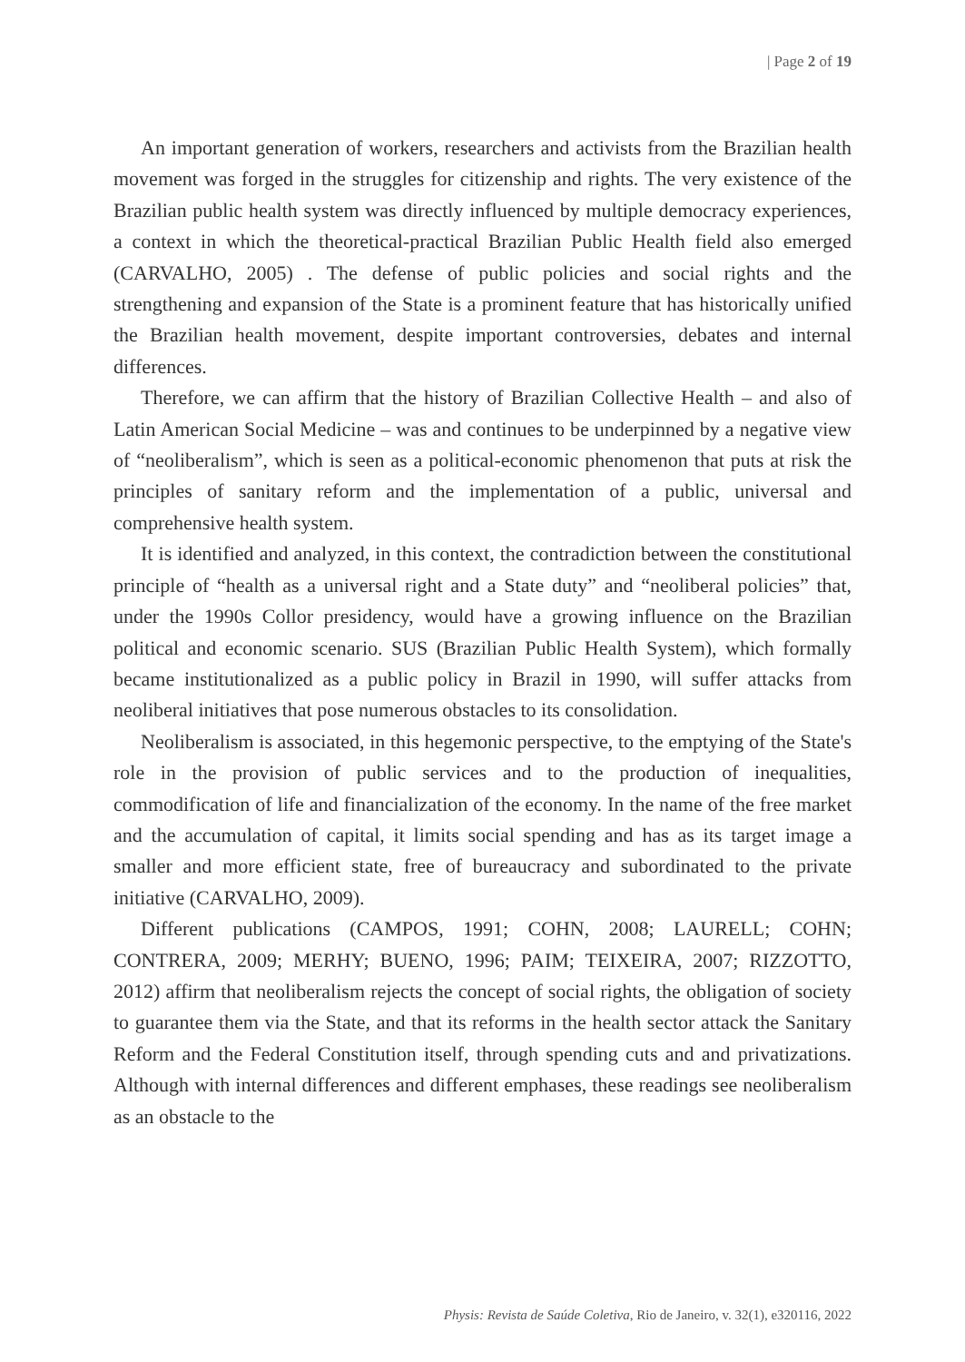| Page 2 of 19
An important generation of workers, researchers and activists from the Brazilian health movement was forged in the struggles for citizenship and rights. The very existence of the Brazilian public health system was directly influenced by multiple democracy experiences, a context in which the theoretical-practical Brazilian Public Health field also emerged (CARVALHO, 2005) . The defense of public policies and social rights and the strengthening and expansion of the State is a prominent feature that has historically unified the Brazilian health movement, despite important controversies, debates and internal differences.
Therefore, we can affirm that the history of Brazilian Collective Health – and also of Latin American Social Medicine – was and continues to be underpinned by a negative view of “neoliberalism”, which is seen as a political-economic phenomenon that puts at risk the principles of sanitary reform and the implementation of a public, universal and comprehensive health system.
It is identified and analyzed, in this context, the contradiction between the constitutional principle of “health as a universal right and a State duty” and “neoliberal policies” that, under the 1990s Collor presidency, would have a growing influence on the Brazilian political and economic scenario. SUS (Brazilian Public Health System), which formally became institutionalized as a public policy in Brazil in 1990, will suffer attacks from neoliberal initiatives that pose numerous obstacles to its consolidation.
Neoliberalism is associated, in this hegemonic perspective, to the emptying of the State's role in the provision of public services and to the production of inequalities, commodification of life and financialization of the economy. In the name of the free market and the accumulation of capital, it limits social spending and has as its target image a smaller and more efficient state, free of bureaucracy and subordinated to the private initiative (CARVALHO, 2009).
Different publications (CAMPOS, 1991; COHN, 2008; LAURELL; COHN; CONTRERA, 2009; MERHY; BUENO, 1996; PAIM; TEIXEIRA, 2007; RIZZOTTO, 2012) affirm that neoliberalism rejects the concept of social rights, the obligation of society to guarantee them via the State, and that its reforms in the health sector attack the Sanitary Reform and the Federal Constitution itself, through spending cuts and and privatizations. Although with internal differences and different emphases, these readings see neoliberalism as an obstacle to the
Physis: Revista de Saúde Coletiva, Rio de Janeiro, v. 32(1), e320116, 2022